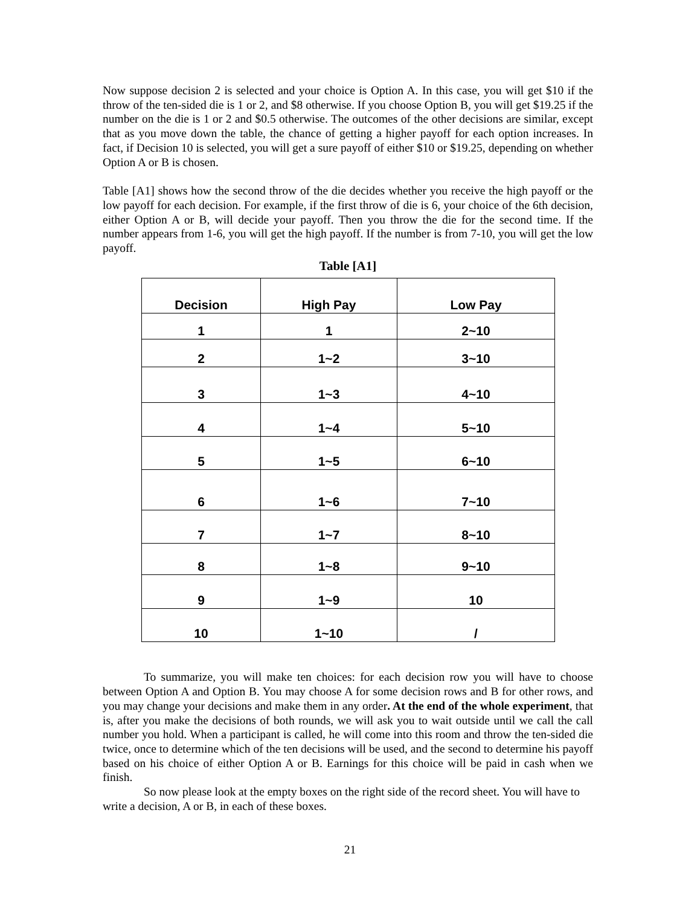Now suppose decision 2 is selected and your choice is Option A. In this case, you will get $10 if the throw of the ten-sided die is 1 or 2, and $8 otherwise. If you choose Option B, you will get $19.25 if the number on the die is 1 or 2 and $0.5 otherwise. The outcomes of the other decisions are similar, except that as you move down the table, the chance of getting a higher payoff for each option increases. In fact, if Decision 10 is selected, you will get a sure payoff of either $10 or $19.25, depending on whether Option A or B is chosen.
Table [A1] shows how the second throw of the die decides whether you receive the high payoff or the low payoff for each decision. For example, if the first throw of die is 6, your choice of the 6th decision, either Option A or B, will decide your payoff. Then you throw the die for the second time. If the number appears from 1-6, you will get the high payoff. If the number is from 7-10, you will get the low payoff.
Table [A1]
| Decision | High Pay | Low Pay |
| --- | --- | --- |
| 1 | 1 | 2~10 |
| 2 | 1~2 | 3~10 |
| 3 | 1~3 | 4~10 |
| 4 | 1~4 | 5~10 |
| 5 | 1~5 | 6~10 |
| 6 | 1~6 | 7~10 |
| 7 | 1~7 | 8~10 |
| 8 | 1~8 | 9~10 |
| 9 | 1~9 | 10 |
| 10 | 1~10 | / |
To summarize, you will make ten choices: for each decision row you will have to choose between Option A and Option B. You may choose A for some decision rows and B for other rows, and you may change your decisions and make them in any order. At the end of the whole experiment, that is, after you make the decisions of both rounds, we will ask you to wait outside until we call the call number you hold. When a participant is called, he will come into this room and throw the ten-sided die twice, once to determine which of the ten decisions will be used, and the second to determine his payoff based on his choice of either Option A or B. Earnings for this choice will be paid in cash when we finish.
So now please look at the empty boxes on the right side of the record sheet. You will have to write a decision, A or B, in each of these boxes.
21